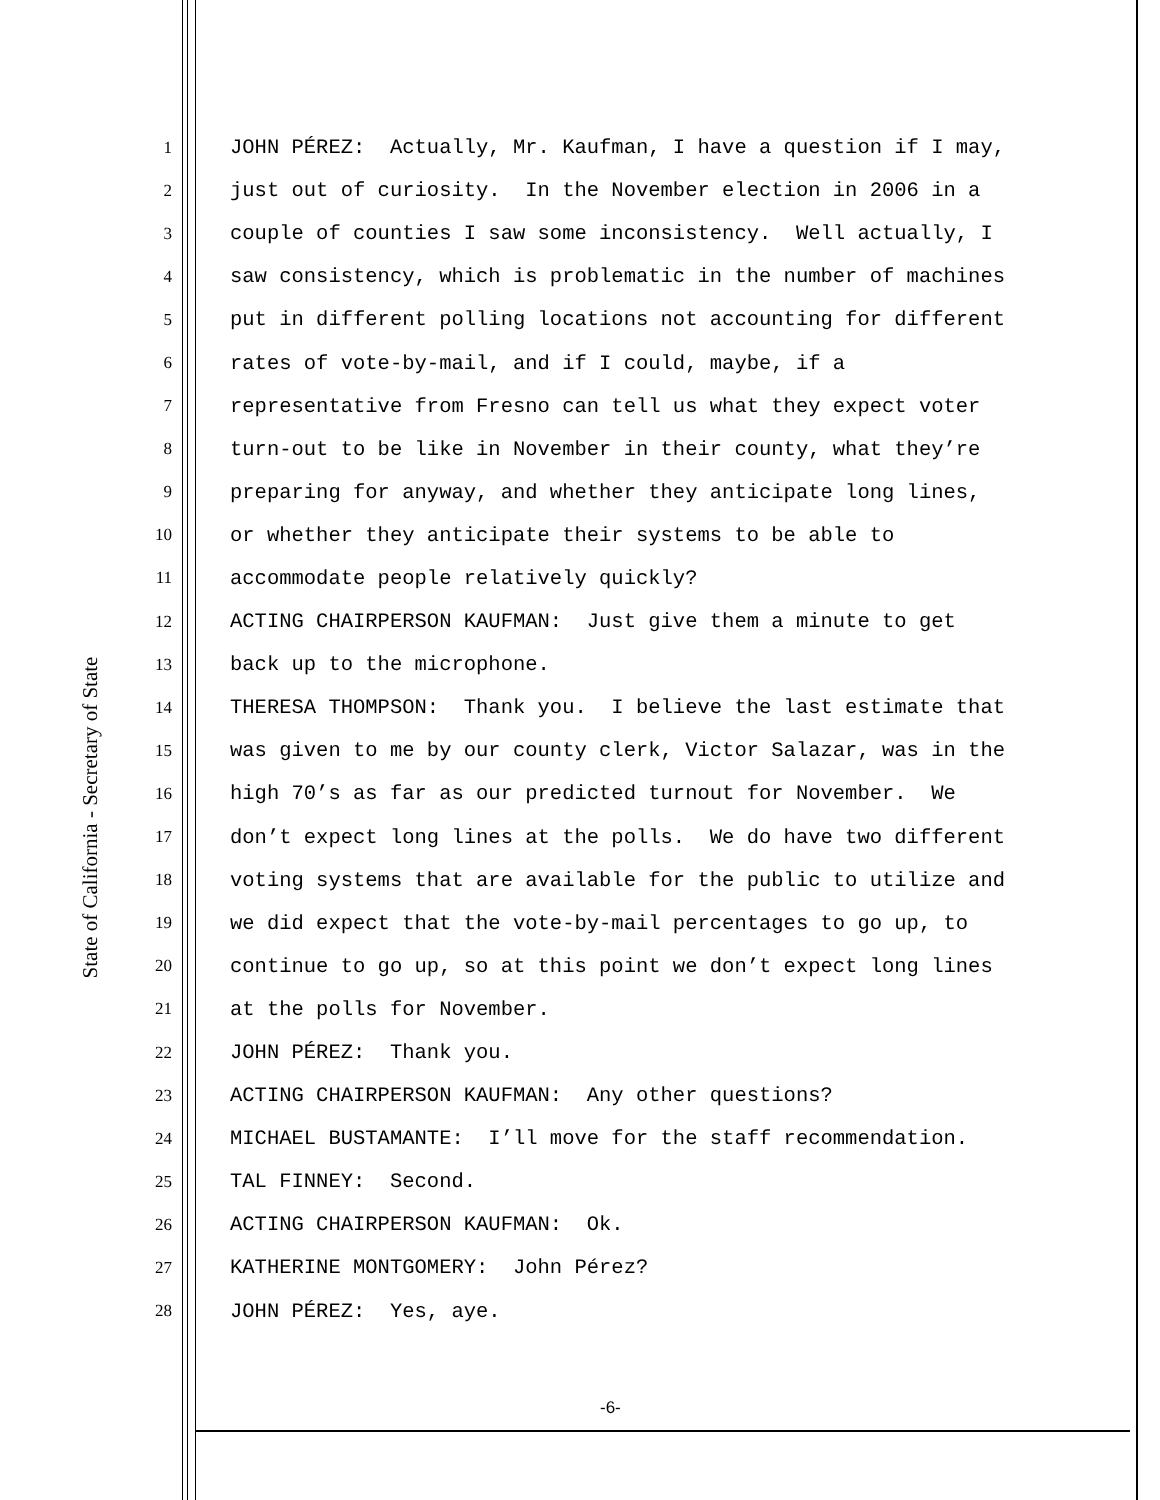State of California - Secretary of State
1 JOHN PÉREZ: Actually, Mr. Kaufman, I have a question if I may,
2 just out of curiosity. In the November election in 2006 in a
3 couple of counties I saw some inconsistency. Well actually, I
4 saw consistency, which is problematic in the number of machines
5 put in different polling locations not accounting for different
6 rates of vote-by-mail, and if I could, maybe, if a
7 representative from Fresno can tell us what they expect voter
8 turn-out to be like in November in their county, what they’re
9 preparing for anyway, and whether they anticipate long lines,
10 or whether they anticipate their systems to be able to
11 accommodate people relatively quickly?
12 ACTING CHAIRPERSON KAUFMAN: Just give them a minute to get
13 back up to the microphone.
14 THERESA THOMPSON: Thank you. I believe the last estimate that
15 was given to me by our county clerk, Victor Salazar, was in the
16 high 70’s as far as our predicted turnout for November. We
17 don’t expect long lines at the polls. We do have two different
18 voting systems that are available for the public to utilize and
19 we did expect that the vote-by-mail percentages to go up, to
20 continue to go up, so at this point we don’t expect long lines
21 at the polls for November.
22 JOHN PÉREZ: Thank you.
23 ACTING CHAIRPERSON KAUFMAN: Any other questions?
24 MICHAEL BUSTAMANTE: I’ll move for the staff recommendation.
25 TAL FINNEY: Second.
26 ACTING CHAIRPERSON KAUFMAN: Ok.
27 KATHERINE MONTGOMERY: John Pérez?
28 JOHN PÉREZ: Yes, aye.
-6-